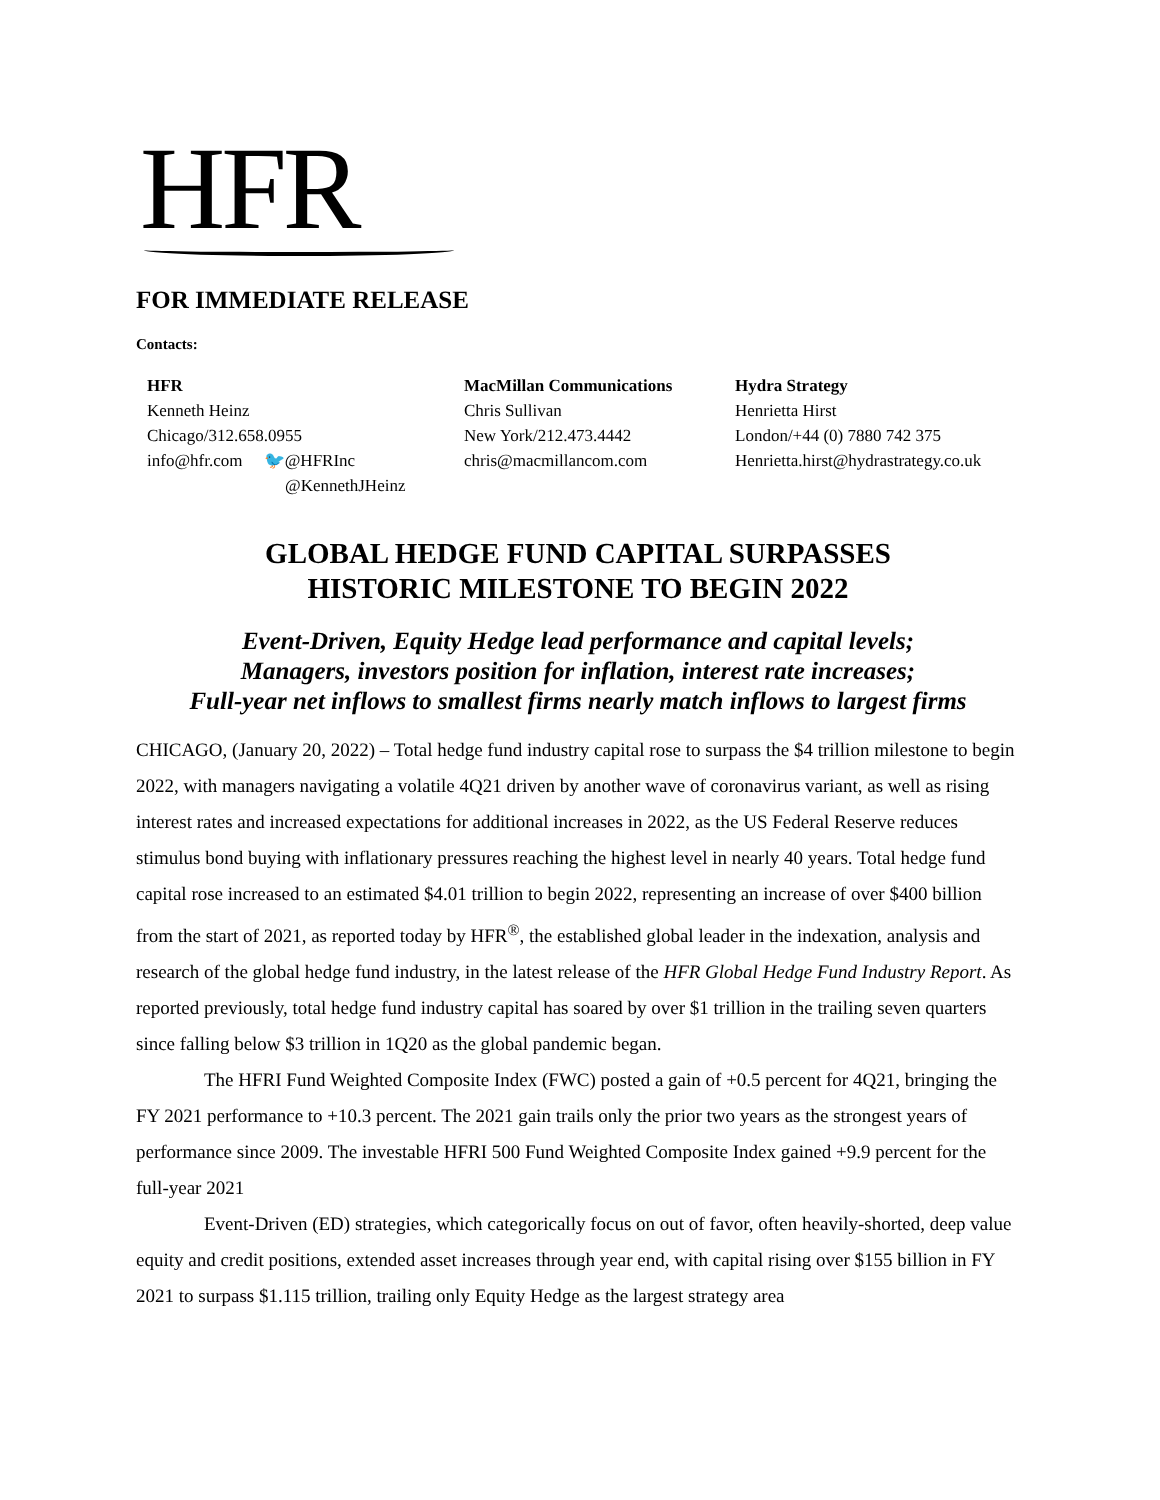HFR
FOR IMMEDIATE RELEASE
Contacts:
HFR
Kenneth Heinz
Chicago/312.658.0955
info@hfr.com 🐦@HFRInc
@KennethJHeinz
MacMillan Communications
Chris Sullivan
New York/212.473.4442
chris@macmillancom.com
Hydra Strategy
Henrietta Hirst
London/+44 (0) 7880 742 375
Henrietta.hirst@hydrastrategy.co.uk
GLOBAL HEDGE FUND CAPITAL SURPASSES
HISTORIC MILESTONE TO BEGIN 2022
Event-Driven, Equity Hedge lead performance and capital levels;
Managers, investors position for inflation, interest rate increases;
Full-year net inflows to smallest firms nearly match inflows to largest firms
CHICAGO, (January 20, 2022) – Total hedge fund industry capital rose to surpass the $4 trillion milestone to begin 2022, with managers navigating a volatile 4Q21 driven by another wave of coronavirus variant, as well as rising interest rates and increased expectations for additional increases in 2022, as the US Federal Reserve reduces stimulus bond buying with inflationary pressures reaching the highest level in nearly 40 years. Total hedge fund capital rose increased to an estimated $4.01 trillion to begin 2022, representing an increase of over $400 billion from the start of 2021, as reported today by HFR<sup>®</sup>, the established global leader in the indexation, analysis and research of the global hedge fund industry, in the latest release of the HFR Global Hedge Fund Industry Report. As reported previously, total hedge fund industry capital has soared by over $1 trillion in the trailing seven quarters since falling below $3 trillion in 1Q20 as the global pandemic began.
The HFRI Fund Weighted Composite Index (FWC) posted a gain of +0.5 percent for 4Q21, bringing the FY 2021 performance to +10.3 percent. The 2021 gain trails only the prior two years as the strongest years of performance since 2009. The investable HFRI 500 Fund Weighted Composite Index gained +9.9 percent for the full-year 2021
Event-Driven (ED) strategies, which categorically focus on out of favor, often heavily-shorted, deep value equity and credit positions, extended asset increases through year end, with capital rising over $155 billion in FY 2021 to surpass $1.115 trillion, trailing only Equity Hedge as the largest strategy area